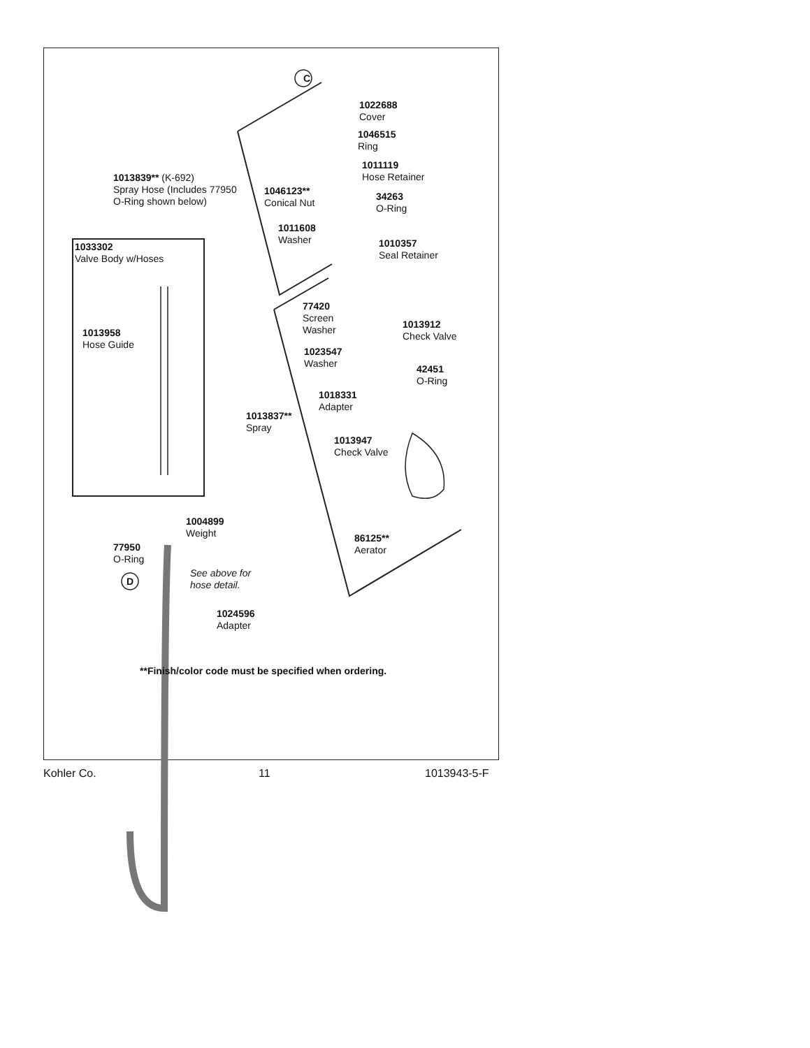C
D
1022688
Cover
1046515
Ring
1011119
Hose Retainer
1013839** (K-692)
Spray Hose (Includes 77950
O-Ring shown below)
1046123**
Conical Nut
34263
O-Ring
1011608
Washer
1010357
Seal Retainer
1033302
Valve Body w/Hoses
77420
Screen
Washer
1013912
Check Valve
1013958
Hose Guide
1023547
Washer
42451
O-Ring
1018331
Adapter
1013837**
Spray
1013947
Check Valve
1004899
Weight
86125**
Aerator
77950
O-Ring
See above for
hose detail.
1024596
Adapter
**Finish/color code must be specified when ordering.
Kohler Co. 11 1013943-5-F